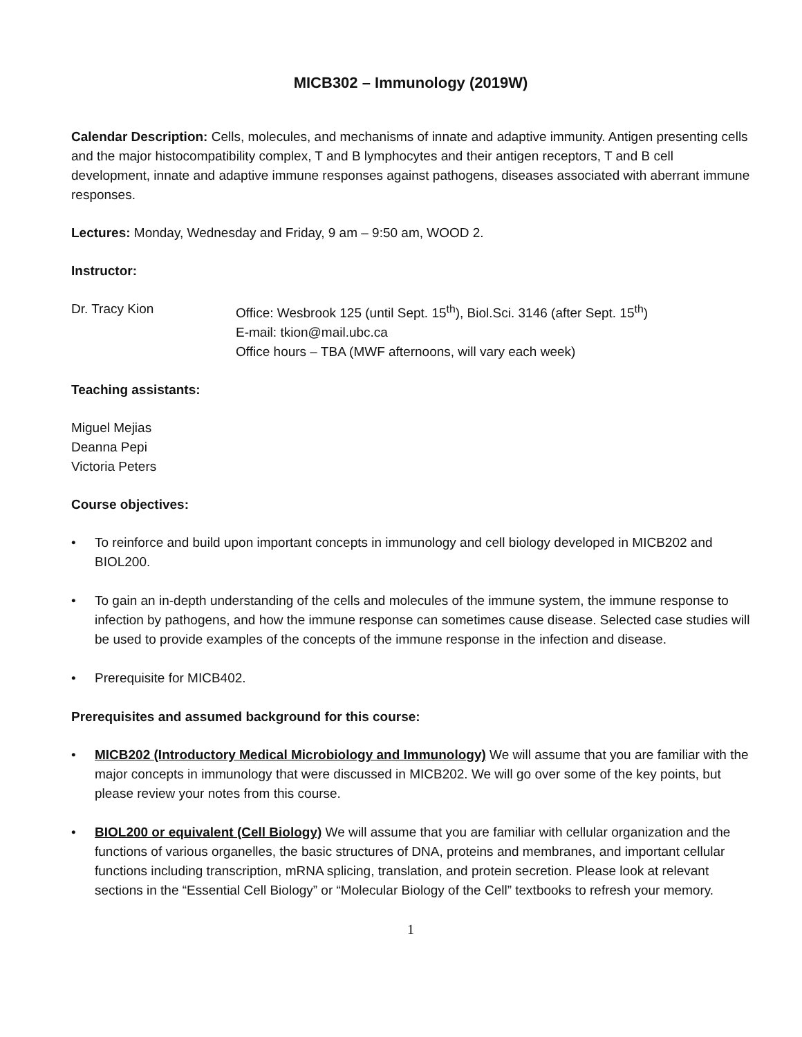MICB302 – Immunology (2019W)
Calendar Description: Cells, molecules, and mechanisms of innate and adaptive immunity. Antigen presenting cells and the major histocompatibility complex, T and B lymphocytes and their antigen receptors, T and B cell development, innate and adaptive immune responses against pathogens, diseases associated with aberrant immune responses.
Lectures: Monday, Wednesday and Friday, 9 am – 9:50 am, WOOD 2.
Instructor:
Dr. Tracy Kion Office: Wesbrook 125 (until Sept. 15<sup>th</sup>), Biol.Sci. 3146 (after Sept. 15<sup>th</sup>)
E-mail: tkion@mail.ubc.ca
Office hours – TBA (MWF afternoons, will vary each week)
Teaching assistants:
Miguel Mejias
Deanna Pepi
Victoria Peters
Course objectives:
• To reinforce and build upon important concepts in immunology and cell biology developed in MICB202 and BIOL200.
• To gain an in-depth understanding of the cells and molecules of the immune system, the immune response to infection by pathogens, and how the immune response can sometimes cause disease. Selected case studies will be used to provide examples of the concepts of the immune response in the infection and disease.
• Prerequisite for MICB402.
Prerequisites and assumed background for this course:
• MICB202 (Introductory Medical Microbiology and Immunology) We will assume that you are familiar with the major concepts in immunology that were discussed in MICB202. We will go over some of the key points, but please review your notes from this course.
• BIOL200 or equivalent (Cell Biology) We will assume that you are familiar with cellular organization and the functions of various organelles, the basic structures of DNA, proteins and membranes, and important cellular functions including transcription, mRNA splicing, translation, and protein secretion. Please look at relevant sections in the “Essential Cell Biology” or “Molecular Biology of the Cell” textbooks to refresh your memory.
1